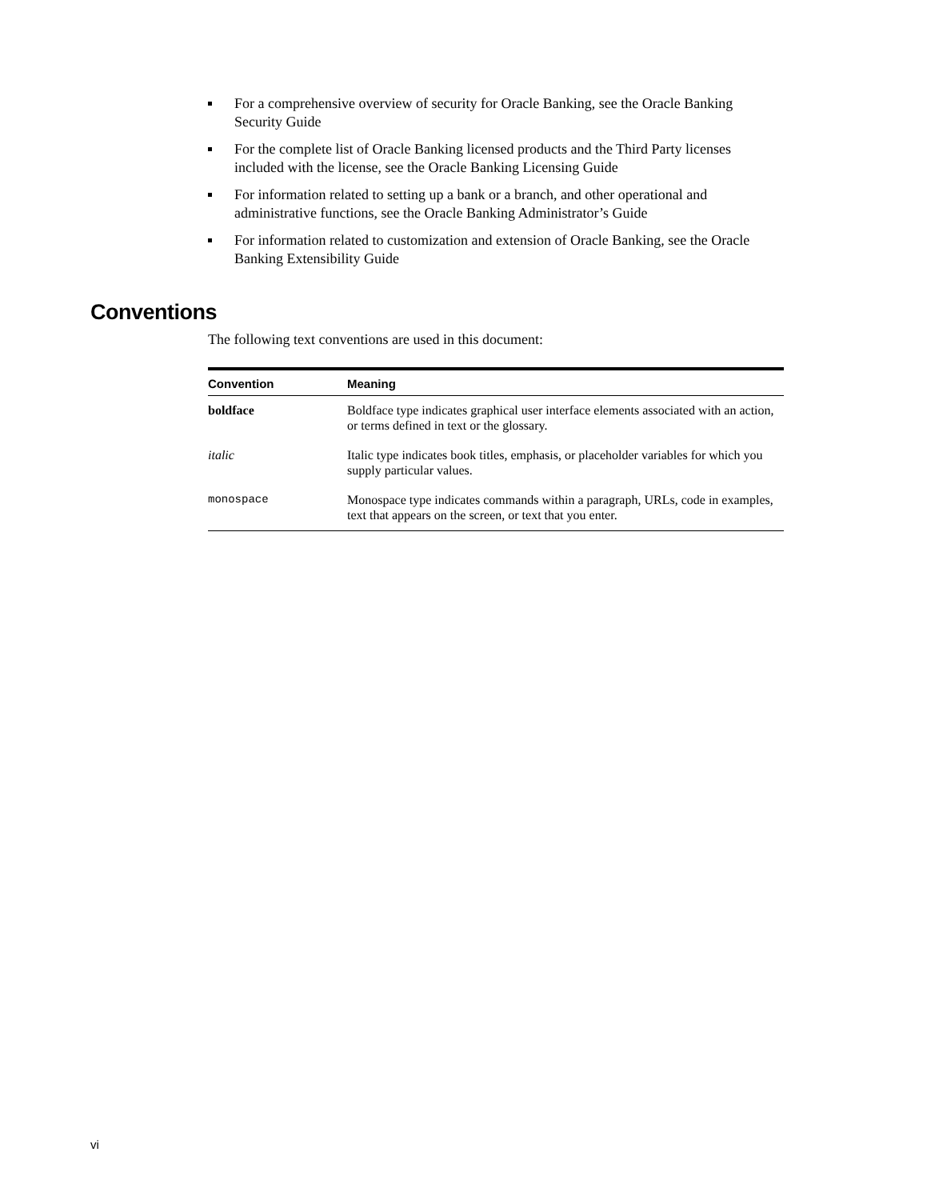For a comprehensive overview of security for Oracle Banking, see the Oracle Banking Security Guide
For the complete list of Oracle Banking licensed products and the Third Party licenses included with the license, see the Oracle Banking Licensing Guide
For information related to setting up a bank or a branch, and other operational and administrative functions, see the Oracle Banking Administrator’s Guide
For information related to customization and extension of Oracle Banking, see the Oracle Banking Extensibility Guide
Conventions
The following text conventions are used in this document:
| Convention | Meaning |
| --- | --- |
| boldface | Boldface type indicates graphical user interface elements associated with an action, or terms defined in text or the glossary. |
| italic | Italic type indicates book titles, emphasis, or placeholder variables for which you supply particular values. |
| monospace | Monospace type indicates commands within a paragraph, URLs, code in examples, text that appears on the screen, or text that you enter. |
vi